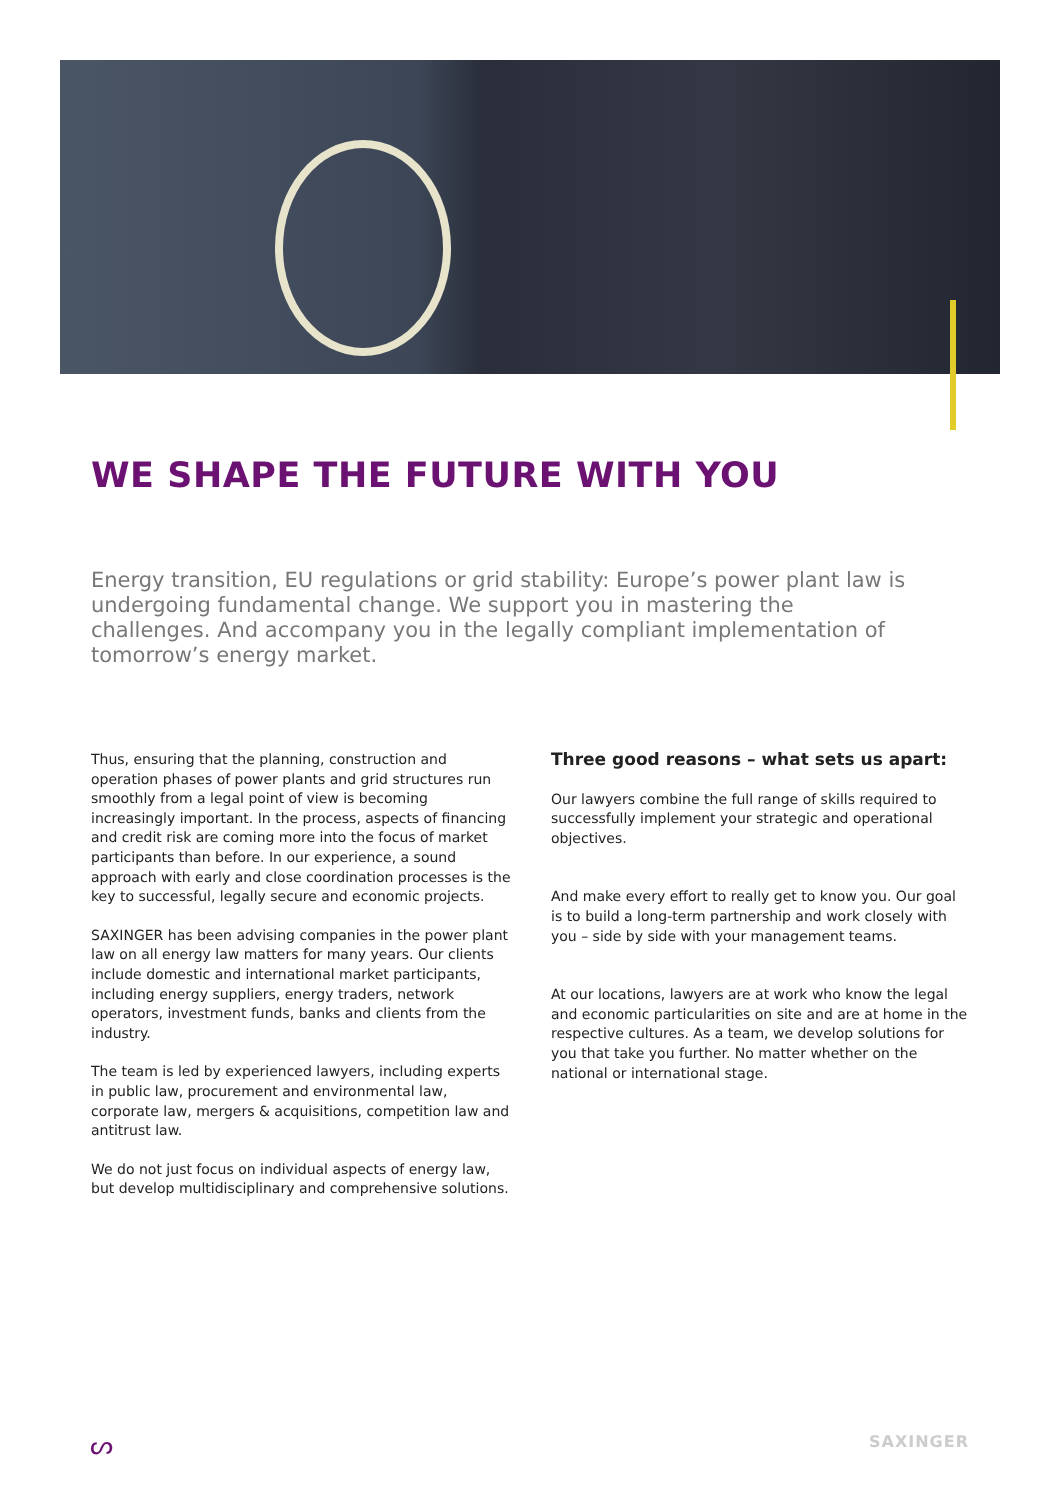WE SHAPE THE FUTURE WITH YOU
Energy transition, EU regulations or grid stability: Europe’s power plant law is undergoing fundamental change. We support you in mastering the challenges. And accompany you in the legally compliant implementation of tomorrow’s energy market.
Thus, ensuring that the planning, construction and operation phases of power plants and grid structures run smoothly from a legal point of view is becoming increasingly important. In the process, aspects of financing and credit risk are coming more into the focus of market participants than before. In our experience, a sound approach with early and close coordination processes is the key to successful, legally secure and economic projects.
SAXINGER has been advising companies in the power plant law on all energy law matters for many years. Our clients include domestic and international market participants, including energy suppliers, energy traders, network operators, investment funds, banks and clients from the industry.
The team is led by experienced lawyers, including experts in public law, procurement and environmental law, corporate law, mergers & acquisitions, competition law and antitrust law.
We do not just focus on individual aspects of energy law, but develop multidisciplinary and comprehensive solutions.
Three good reasons – what sets us apart:
Our lawyers combine the full range of skills required to successfully implement your strategic and operational objectives.
And make every effort to really get to know you. Our goal is to build a long-term partnership and work closely with you – side by side with your management teams.
At our locations, lawyers are at work who know the legal and economic particularities on site and are at home in the respective cultures. As a team, we develop solutions for you that take you further. No matter whether on the national or international stage.
ᔕ SAXINGER